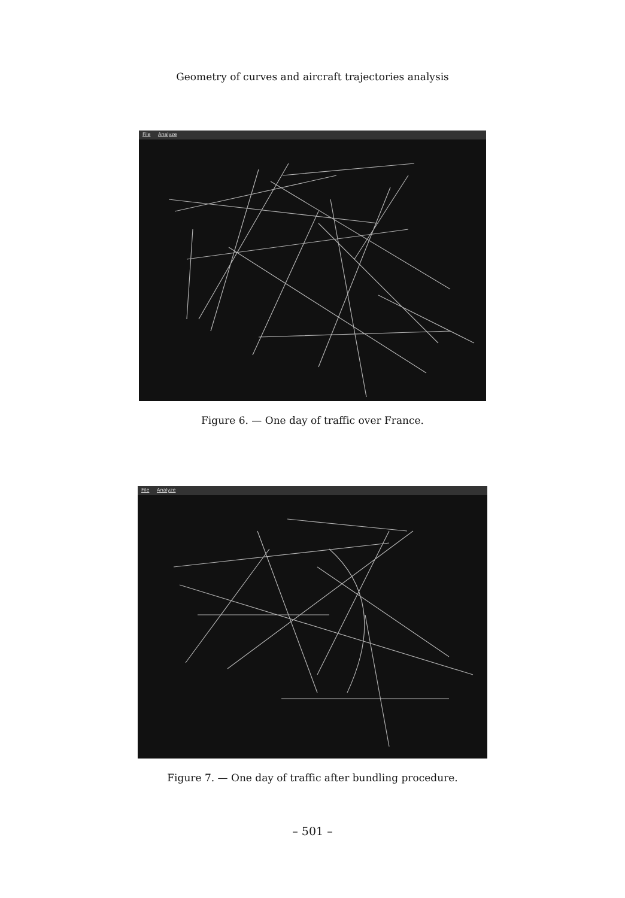Geometry of curves and aircraft trajectories analysis
File Analyze
Figure 6. — One day of traffic over France.
File Analyze
Figure 7. — One day of traffic after bundling procedure.
– 501 –